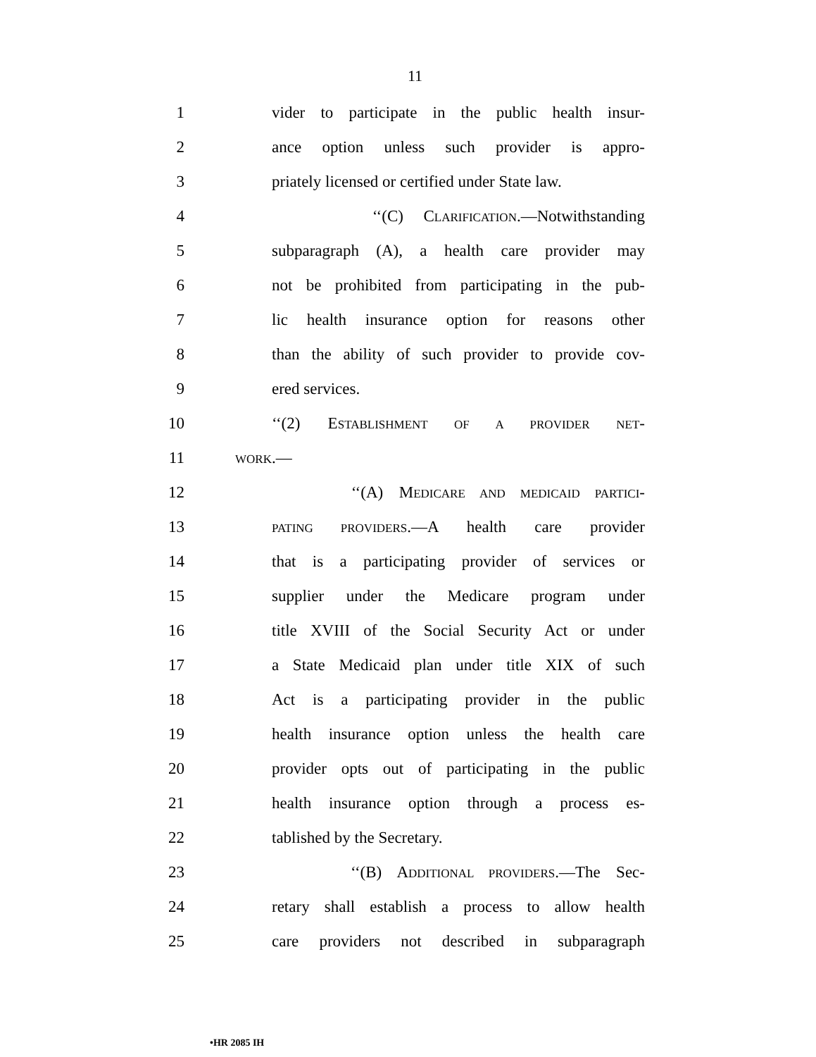11
1 vider to participate in the public health insur-
2 ance option unless such provider is appro-
3 priately licensed or certified under State law.
4 ‘‘(C) CLARIFICATION.—Notwithstanding
5 subparagraph (A), a health care provider may
6 not be prohibited from participating in the pub-
7 lic health insurance option for reasons other
8 than the ability of such provider to provide cov-
9 ered services.
10 ‘‘(2) ESTABLISHMENT OF A PROVIDER NET-
11 WORK.—
12 ‘‘(A) MEDICARE AND MEDICAID PARTICI-
13 PATING PROVIDERS.—A health care provider
14 that is a participating provider of services or
15 supplier under the Medicare program under
16 title XVIII of the Social Security Act or under
17 a State Medicaid plan under title XIX of such
18 Act is a participating provider in the public
19 health insurance option unless the health care
20 provider opts out of participating in the public
21 health insurance option through a process es-
22 tablished by the Secretary.
23 ‘‘(B) ADDITIONAL PROVIDERS.—The Sec-
24 retary shall establish a process to allow health
25 care providers not described in subparagraph
•HR 2085 IH